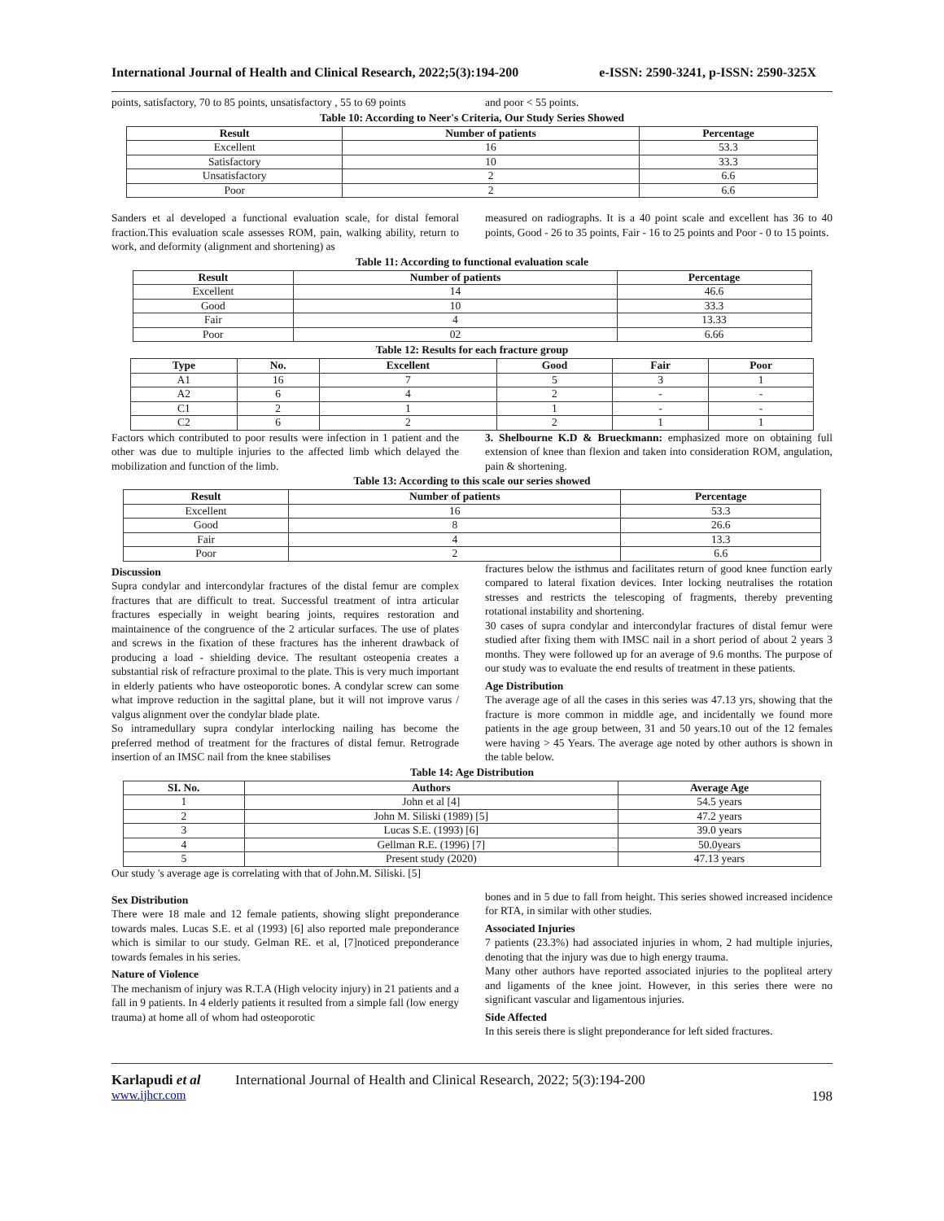International Journal of Health and Clinical Research, 2022;5(3):194-200 e-ISSN: 2590-3241, p-ISSN: 2590-325X
points, satisfactory, 70 to 85 points, unsatisfactory , 55 to 69 points
and poor < 55 points.
Table 10: According to Neer's Criteria, Our Study Series Showed
| Result | Number of patients | Percentage |
| --- | --- | --- |
| Excellent | 16 | 53.3 |
| Satisfactory | 10 | 33.3 |
| Unsatisfactory | 2 | 6.6 |
| Poor | 2 | 6.6 |
Sanders et al developed a functional evaluation scale, for distal femoral fraction.This evaluation scale assesses ROM, pain, walking ability, return to work, and deformity (alignment and shortening) as
measured on radiographs. It is a 40 point scale and excellent has 36 to 40 points, Good - 26 to 35 points, Fair - 16 to 25 points and Poor - 0 to 15 points.
Table 11: According to functional evaluation scale
| Result | Number of patients | Percentage |
| --- | --- | --- |
| Excellent | 14 | 46.6 |
| Good | 10 | 33.3 |
| Fair | 4 | 13.33 |
| Poor | 02 | 6.66 |
Table 12: Results for each fracture group
| Type | No. | Excellent | Good | Fair | Poor |
| --- | --- | --- | --- | --- | --- |
| A1 | 16 | 7 | 5 | 3 | 1 |
| A2 | 6 | 4 | 2 | - | - |
| C1 | 2 | 1 | 1 | - | - |
| C2 | 6 | 2 | 2 | 1 | 1 |
Factors which contributed to poor results were infection in 1 patient and the other was due to multiple injuries to the affected limb which delayed the mobilization and function of the limb.
3. Shelbourne K.D & Brueckmann: emphasized more on obtaining full extension of knee than flexion and taken into consideration ROM, angulation, pain & shortening.
Table 13: According to this scale our series showed
| Result | Number of patients | Percentage |
| --- | --- | --- |
| Excellent | 16 | 53.3 |
| Good | 8 | 26.6 |
| Fair | 4 | 13.3 |
| Poor | 2 | 6.6 |
Discussion
Supra condylar and intercondylar fractures of the distal femur are complex fractures that are difficult to treat. Successful treatment of intra articular fractures especially in weight bearing joints, requires restoration and maintainence of the congruence of the 2 articular surfaces. The use of plates and screws in the fixation of these fractures has the inherent drawback of producing a load - shielding device. The resultant osteopenia creates a substantial risk of refracture proximal to the plate. This is very much important in elderly patients who have osteoporotic bones. A condylar screw can some what improve reduction in the sagittal plane, but it will not improve varus / valgus alignment over the condylar blade plate.
So intramedullary supra condylar interlocking nailing has become the preferred method of treatment for the fractures of distal femur. Retrograde insertion of an IMSC nail from the knee stabilises
fractures below the isthmus and facilitates return of good knee function early compared to lateral fixation devices. Inter locking neutralises the rotation stresses and restricts the telescoping of fragments, thereby preventing rotational instability and shortening.
30 cases of supra condylar and intercondylar fractures of distal femur were studied after fixing them with IMSC nail in a short period of about 2 years 3 months. They were followed up for an average of 9.6 months. The purpose of our study was to evaluate the end results of treatment in these patients.
Age Distribution
The average age of all the cases in this series was 47.13 yrs, showing that the fracture is more common in middle age, and incidentally we found more patients in the age group between, 31 and 50 years.10 out of the 12 females were having > 45 Years. The average age noted by other authors is shown in the table below.
Table 14: Age Distribution
| SI. No. | Authors | Average Age |
| --- | --- | --- |
| 1 | John et al [4] | 54.5 years |
| 2 | John M. Siliski (1989) [5] | 47.2 years |
| 3 | Lucas S.E. (1993) [6] | 39.0 years |
| 4 | Gellman R.E. (1996) [7] | 50.0years |
| 5 | Present study (2020) | 47.13 years |
Our study 's average age is correlating with that of John.M. Siliski. [5]
Sex Distribution
There were 18 male and 12 female patients, showing slight preponderance towards males. Lucas S.E. et al (1993) [6] also reported male preponderance which is similar to our study. Gelman RE. et al, [7]noticed preponderance towards females in his series.
Nature of Violence
The mechanism of injury was R.T.A (High velocity injury) in 21 patients and a fall in 9 patients. In 4 elderly patients it resulted from a simple fall (low energy trauma) at home all of whom had osteoporotic
bones and in 5 due to fall from height. This series showed increased incidence for RTA, in similar with other studies.
Associated Injuries
7 patients (23.3%) had associated injuries in whom, 2 had multiple injuries, denoting that the injury was due to high energy trauma.
Many other authors have reported associated injuries to the popliteal artery and ligaments of the knee joint. However, in this series there were no significant vascular and ligamentous injuries.
Side Affected
In this sereis there is slight preponderance for left sided fractures.
Karlapudi et al International Journal of Health and Clinical Research, 2022; 5(3):194-200
www.ijhcr.com 198